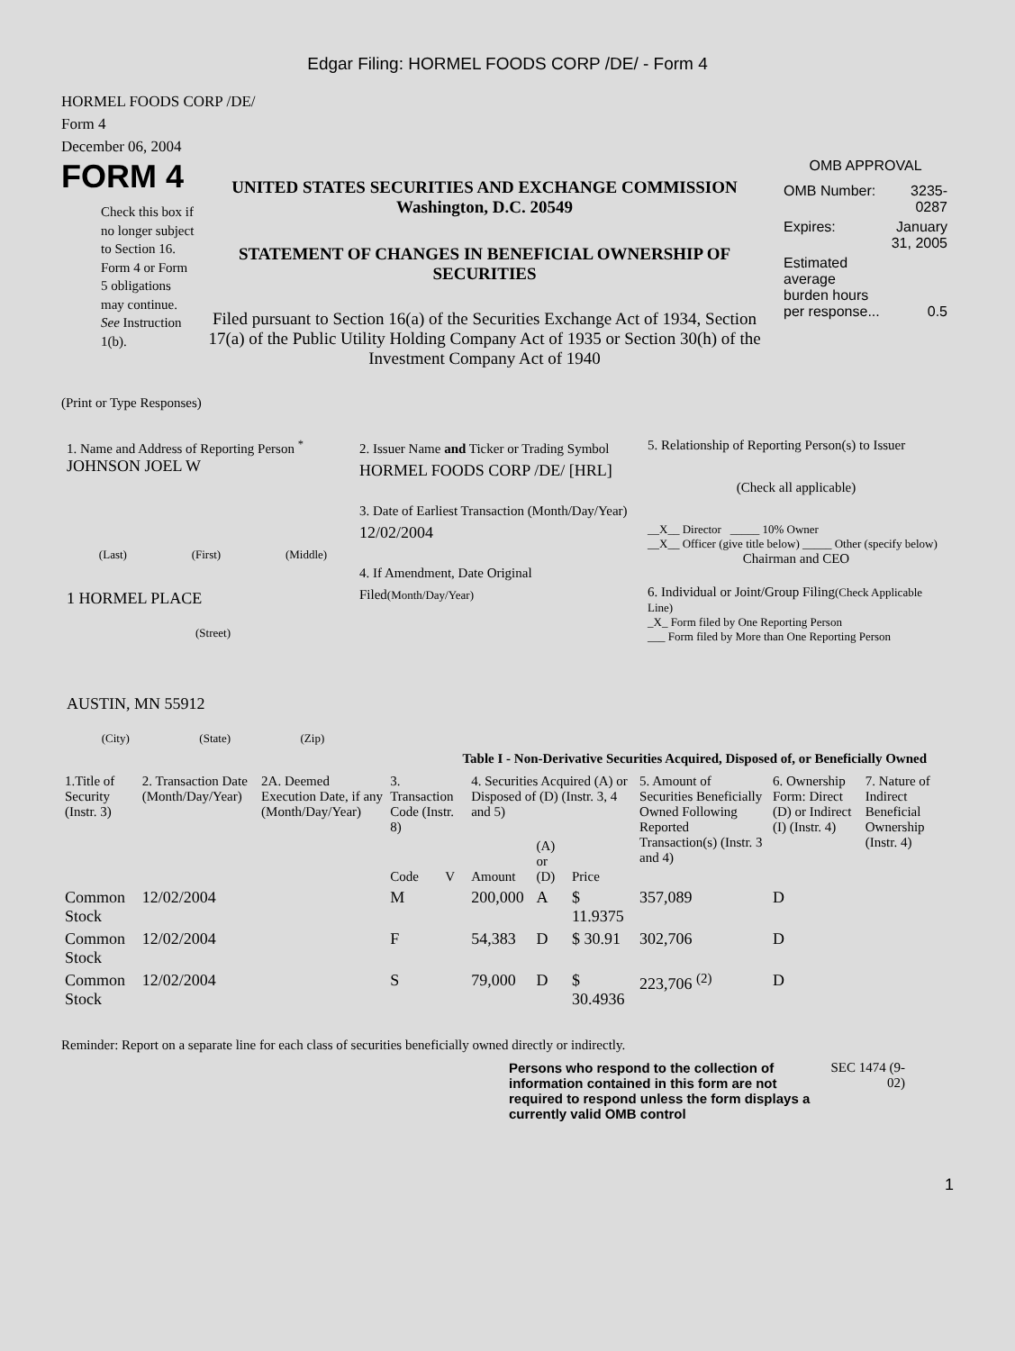Edgar Filing: HORMEL FOODS CORP /DE/ - Form 4
HORMEL FOODS CORP /DE/
Form 4
December 06, 2004
FORM 4
Check this box if no longer subject to Section 16. Form 4 or Form 5 obligations may continue. See Instruction 1(b).
UNITED STATES SECURITIES AND EXCHANGE COMMISSION
Washington, D.C. 20549
STATEMENT OF CHANGES IN BENEFICIAL OWNERSHIP OF SECURITIES
Filed pursuant to Section 16(a) of the Securities Exchange Act of 1934, Section 17(a) of the Public Utility Holding Company Act of 1935 or Section 30(h) of the Investment Company Act of 1940
OMB APPROVAL
| OMB Number: | 3235-0287 |
| Expires: | January 31, 2005 |
| Estimated average burden hours per response... | 0.5 |
(Print or Type Responses)
1. Name and Address of Reporting Person <sup>*</sup>
JOHNSON JOEL W
(Last) (First) (Middle)
1 HORMEL PLACE
(Street)
AUSTIN, MN 55912
(City) (State) (Zip)
2. Issuer Name and Ticker or Trading Symbol
HORMEL FOODS CORP /DE/ [HRL]
3. Date of Earliest Transaction (Month/Day/Year)
12/02/2004
4. If Amendment, Date Original Filed(Month/Day/Year)
5. Relationship of Reporting Person(s) to Issuer
(Check all applicable)
__X__ Director _____ 10% Owner
__X__ Officer (give title below) _____ Other (specify below)
Chairman and CEO
6. Individual or Joint/Group Filing(Check Applicable Line)
_X_ Form filed by One Reporting Person
___ Form filed by More than One Reporting Person
Table I - Non-Derivative Securities Acquired, Disposed of, or Beneficially Owned
| 1.Title of Security (Instr. 3) | 2. Transaction Date (Month/Day/Year) | 2A. Deemed Execution Date, if any (Month/Day/Year) | 3. Transaction Code (Instr. 8) | | 4. Securities Acquired (A) or Disposed of (D) (Instr. 3, 4 and 5) | | | 5. Amount of Securities Beneficially Owned Following Reported Transaction(s) (Instr. 3 and 4) | 6. Ownership Form: Direct (D) or Indirect (I) (Instr. 4) | 7. Nature of Indirect Beneficial Ownership (Instr. 4) |
| --- | --- | --- | --- | --- | --- | --- | --- | --- | --- | --- |
| | | | Code | V | Amount | (A) or (D) | Price | | | |
| Common Stock | 12/02/2004 | | M | | 200,000 | A | $ 11.9375 | 357,089 | D | |
| Common Stock | 12/02/2004 | | F | | 54,383 | D | $ 30.91 | 302,706 | D | |
| Common Stock | 12/02/2004 | | S | | 79,000 | D | $ 30.4936 | 223,706 <sup>(2)</sup> | D | |
Reminder: Report on a separate line for each class of securities beneficially owned directly or indirectly.
Persons who respond to the collection of information contained in this form are not required to respond unless the form displays a currently valid OMB control
SEC 1474 (9-02)
1